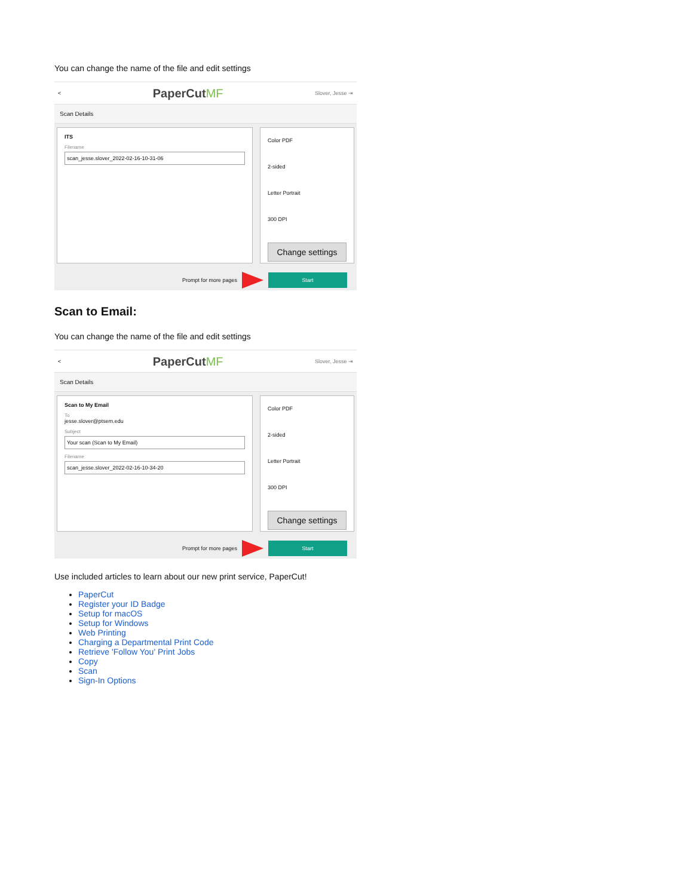You can change the name of the file and edit settings
< PaperCutMF Slover, Jesse ⇥
Scan Details
ITS
Filename
scan_jesse.slover_2022-02-16-10-31-06
Color PDF
2-sided
Letter Portrait
300 DPI
Change settings
Prompt for more pages Start
Scan to Email:
You can change the name of the file and edit settings
< PaperCutMF Slover, Jesse ⇥
Scan Details
Scan to My Email
To
jesse.slover@ptsem.edu
Subject
Your scan (Scan to My Email)
Filename
scan_jesse.slover_2022-02-16-10-34-20
Color PDF
2-sided
Letter Portrait
300 DPI
Change settings
Prompt for more pages Start
Use included articles to learn about our new print service, PaperCut!
PaperCut
Register your ID Badge
Setup for macOS
Setup for Windows
Web Printing
Charging a Departmental Print Code
Retrieve 'Follow You' Print Jobs
Copy
Scan
Sign-In Options